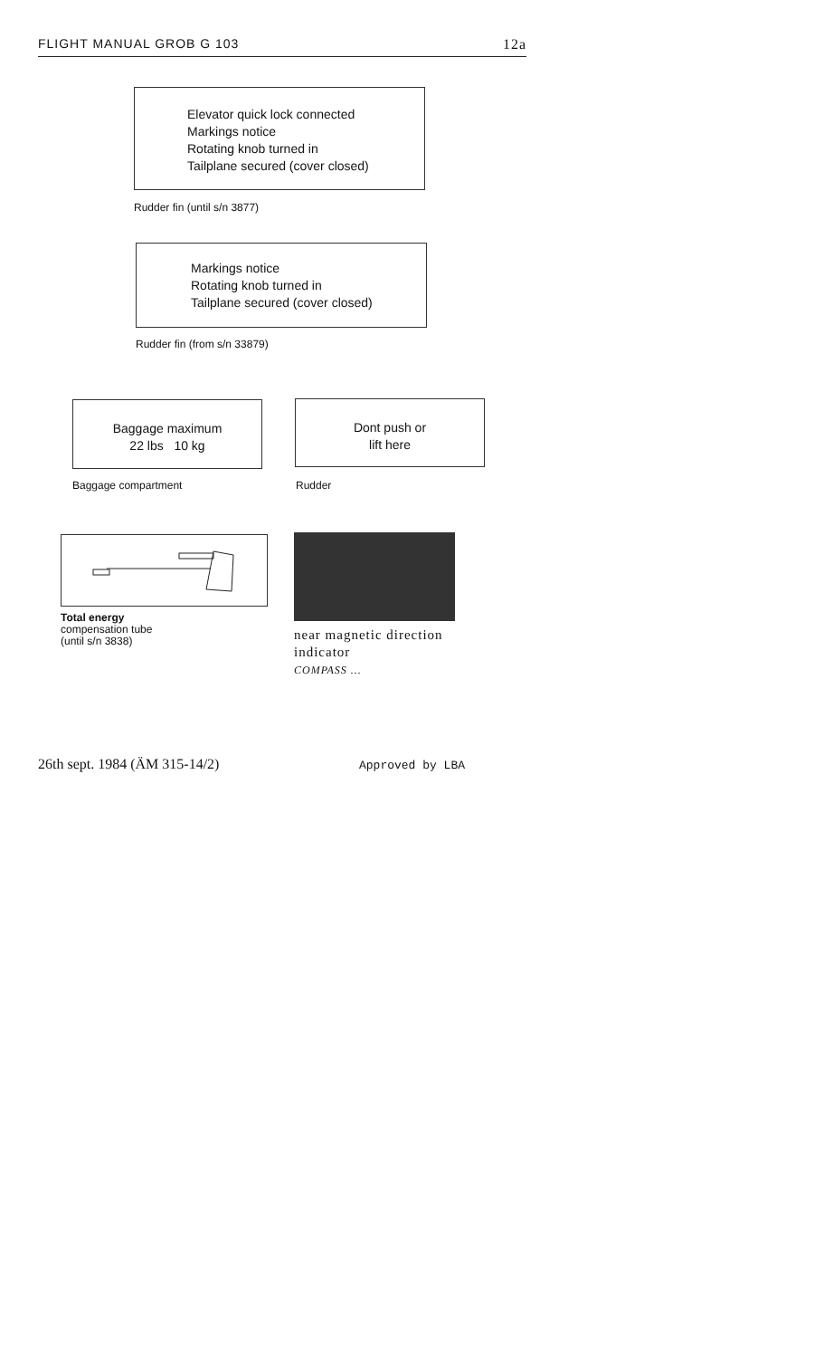FLIGHT MANUAL GROB G 103 12a
Elevator quick lock connected
Markings notice
Rotating knob turned in
Tailplane secured (cover closed)
Rudder fin (until s/n 3877)
Markings notice
Rotating knob turned in
Tailplane secured (cover closed)
Rudder fin (from s/n 33879)
Baggage maximum
22 lbs 10 kg
Baggage compartment
Dont push or
lift here
Rudder
Total energy
compensation tube
(until s/n 3838)
near magnetic direction
indicator
COMPASS ...
26th sept. 1984 (ÄM 315-14/2) Approved by LBA